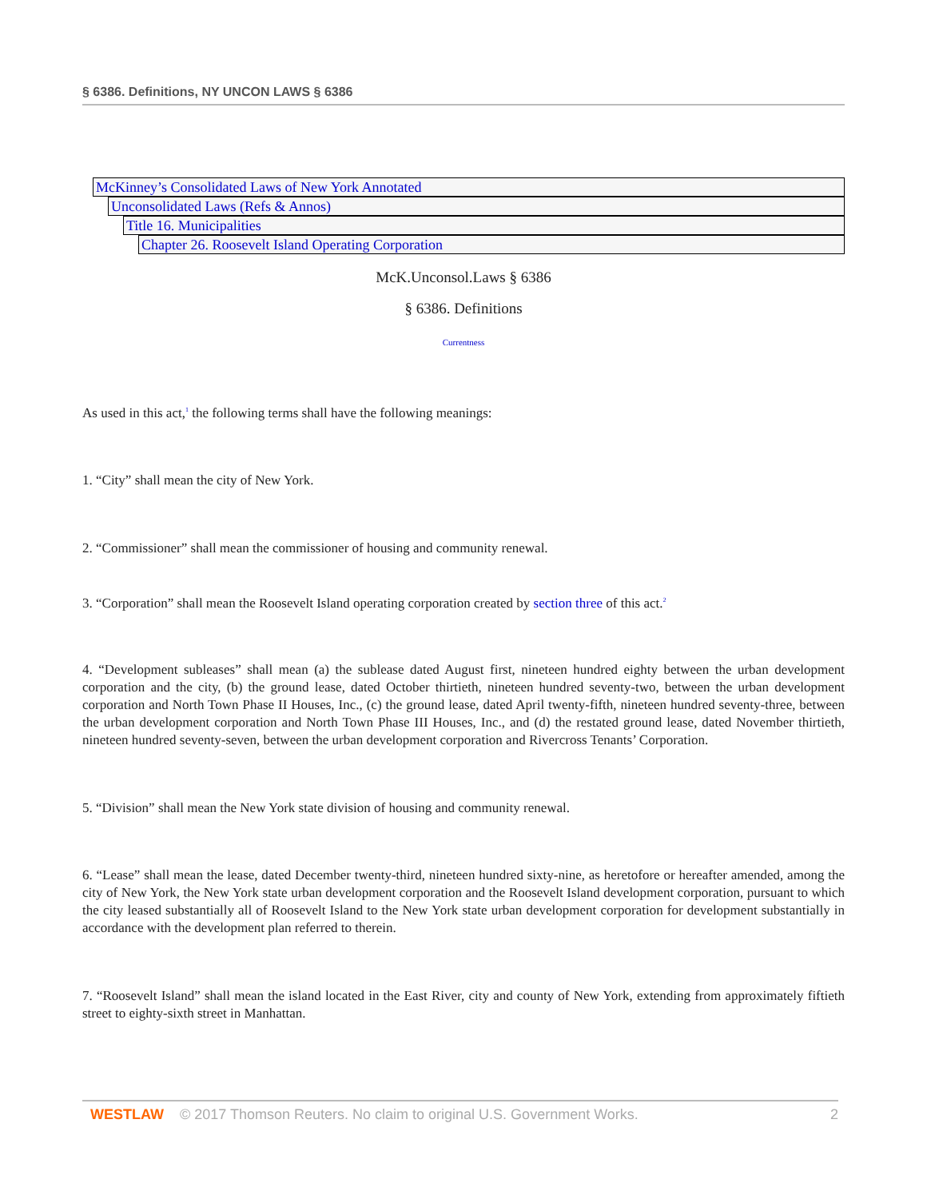§ 6386. Definitions, NY UNCON LAWS § 6386
McKinney’s Consolidated Laws of New York Annotated
Unconsolidated Laws (Refs & Annos)
Title 16. Municipalities
Chapter 26. Roosevelt Island Operating Corporation
McK.Unconsol.Laws § 6386
§ 6386. Definitions
Currentness
As used in this act,<sup>1</sup> the following terms shall have the following meanings:
1. “City” shall mean the city of New York.
2. “Commissioner” shall mean the commissioner of housing and community renewal.
3. “Corporation” shall mean the Roosevelt Island operating corporation created by section three of this act.<sup>2</sup>
4. “Development subleases” shall mean (a) the sublease dated August first, nineteen hundred eighty between the urban development corporation and the city, (b) the ground lease, dated October thirtieth, nineteen hundred seventy-two, between the urban development corporation and North Town Phase II Houses, Inc., (c) the ground lease, dated April twenty-fifth, nineteen hundred seventy-three, between the urban development corporation and North Town Phase III Houses, Inc., and (d) the restated ground lease, dated November thirtieth, nineteen hundred seventy-seven, between the urban development corporation and Rivercross Tenants’ Corporation.
5. “Division” shall mean the New York state division of housing and community renewal.
6. “Lease” shall mean the lease, dated December twenty-third, nineteen hundred sixty-nine, as heretofore or hereafter amended, among the city of New York, the New York state urban development corporation and the Roosevelt Island development corporation, pursuant to which the city leased substantially all of Roosevelt Island to the New York state urban development corporation for development substantially in accordance with the development plan referred to therein.
7. “Roosevelt Island” shall mean the island located in the East River, city and county of New York, extending from approximately fiftieth street to eighty-sixth street in Manhattan.
WESTLAW © 2017 Thomson Reuters. No claim to original U.S. Government Works. 2